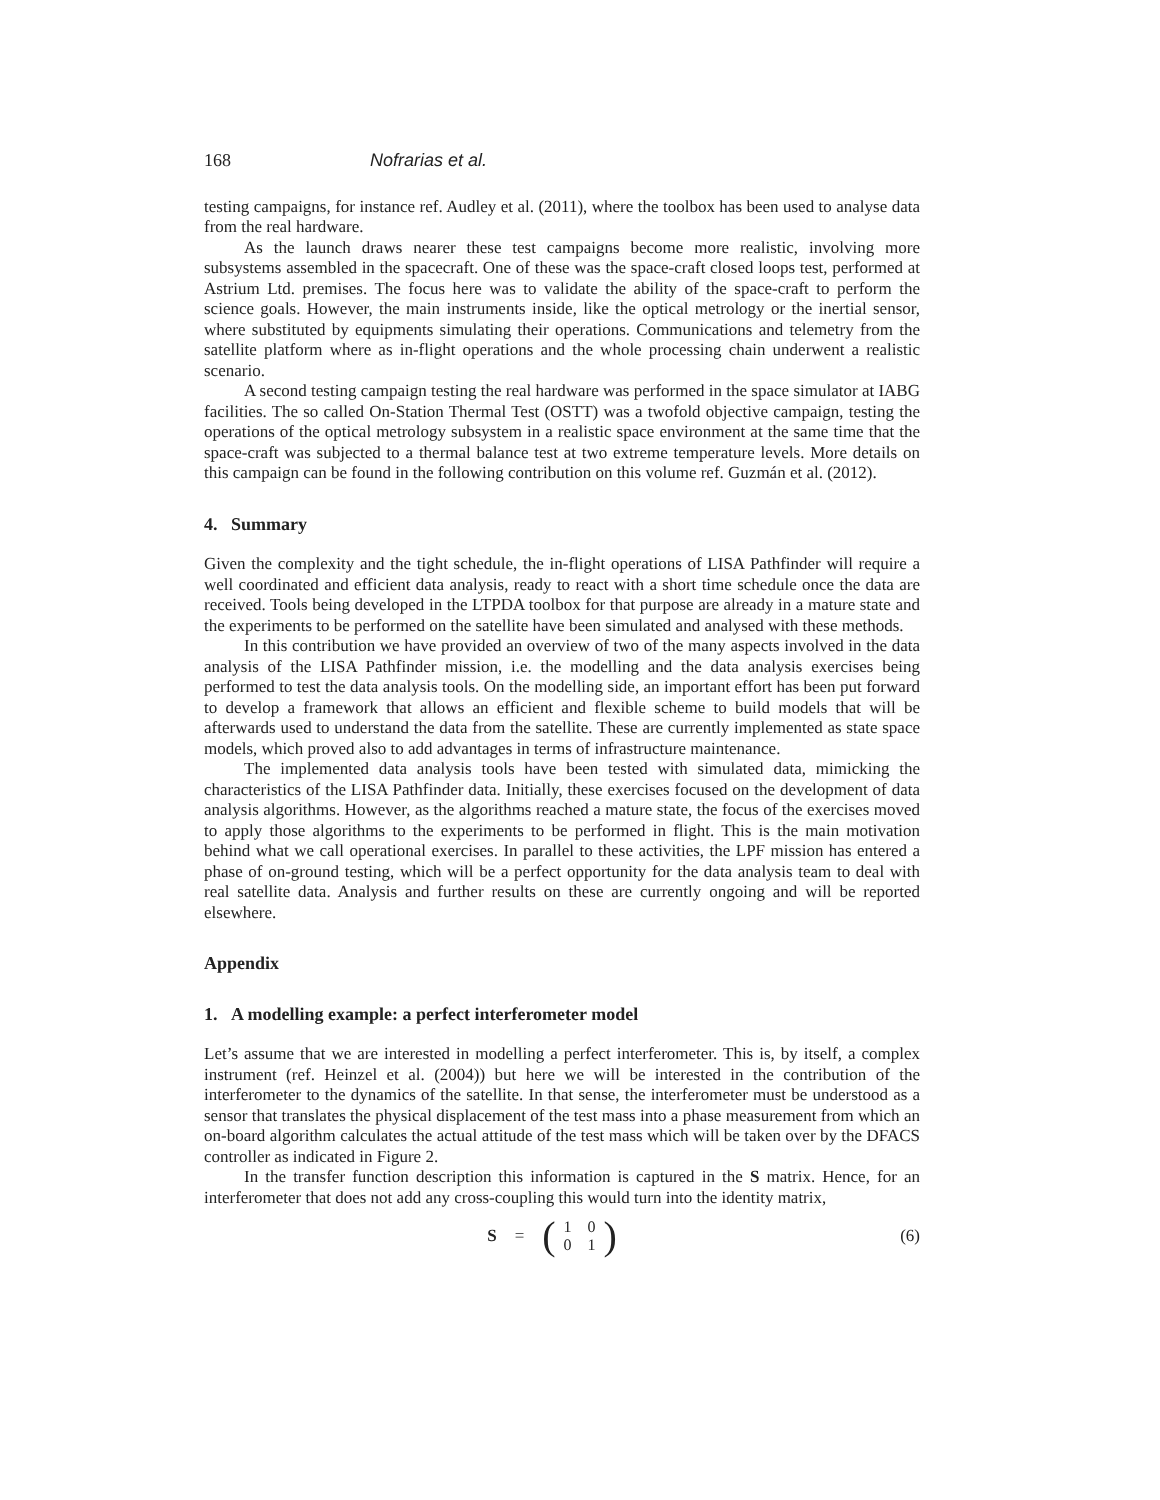168 Nofrarias et al.
testing campaigns, for instance ref. Audley et al. (2011), where the toolbox has been used to analyse data from the real hardware.
As the launch draws nearer these test campaigns become more realistic, involving more subsystems assembled in the spacecraft. One of these was the space-craft closed loops test, performed at Astrium Ltd. premises. The focus here was to validate the ability of the space-craft to perform the science goals. However, the main instruments inside, like the optical metrology or the inertial sensor, where substituted by equipments simulating their operations. Communications and telemetry from the satellite platform where as in-flight operations and the whole processing chain underwent a realistic scenario.
A second testing campaign testing the real hardware was performed in the space simulator at IABG facilities. The so called On-Station Thermal Test (OSTT) was a twofold objective campaign, testing the operations of the optical metrology subsystem in a realistic space environment at the same time that the space-craft was subjected to a thermal balance test at two extreme temperature levels. More details on this campaign can be found in the following contribution on this volume ref. Guzmán et al. (2012).
4. Summary
Given the complexity and the tight schedule, the in-flight operations of LISA Pathfinder will require a well coordinated and efficient data analysis, ready to react with a short time schedule once the data are received. Tools being developed in the LTPDA toolbox for that purpose are already in a mature state and the experiments to be performed on the satellite have been simulated and analysed with these methods.
In this contribution we have provided an overview of two of the many aspects involved in the data analysis of the LISA Pathfinder mission, i.e. the modelling and the data analysis exercises being performed to test the data analysis tools. On the modelling side, an important effort has been put forward to develop a framework that allows an efficient and flexible scheme to build models that will be afterwards used to understand the data from the satellite. These are currently implemented as state space models, which proved also to add advantages in terms of infrastructure maintenance.
The implemented data analysis tools have been tested with simulated data, mimicking the characteristics of the LISA Pathfinder data. Initially, these exercises focused on the development of data analysis algorithms. However, as the algorithms reached a mature state, the focus of the exercises moved to apply those algorithms to the experiments to be performed in flight. This is the main motivation behind what we call operational exercises. In parallel to these activities, the LPF mission has entered a phase of on-ground testing, which will be a perfect opportunity for the data analysis team to deal with real satellite data. Analysis and further results on these are currently ongoing and will be reported elsewhere.
Appendix
1. A modelling example: a perfect interferometer model
Let’s assume that we are interested in modelling a perfect interferometer. This is, by itself, a complex instrument (ref. Heinzel et al. (2004)) but here we will be interested in the contribution of the interferometer to the dynamics of the satellite. In that sense, the interferometer must be understood as a sensor that translates the physical displacement of the test mass into a phase measurement from which an on-board algorithm calculates the actual attitude of the test mass which will be taken over by the DFACS controller as indicated in Figure 2.
In the transfer function description this information is captured in the S matrix. Hence, for an interferometer that does not add any cross-coupling this would turn into the identity matrix,
S = (
| 1 | 0 |
| 0 | 1 |
)
(6)